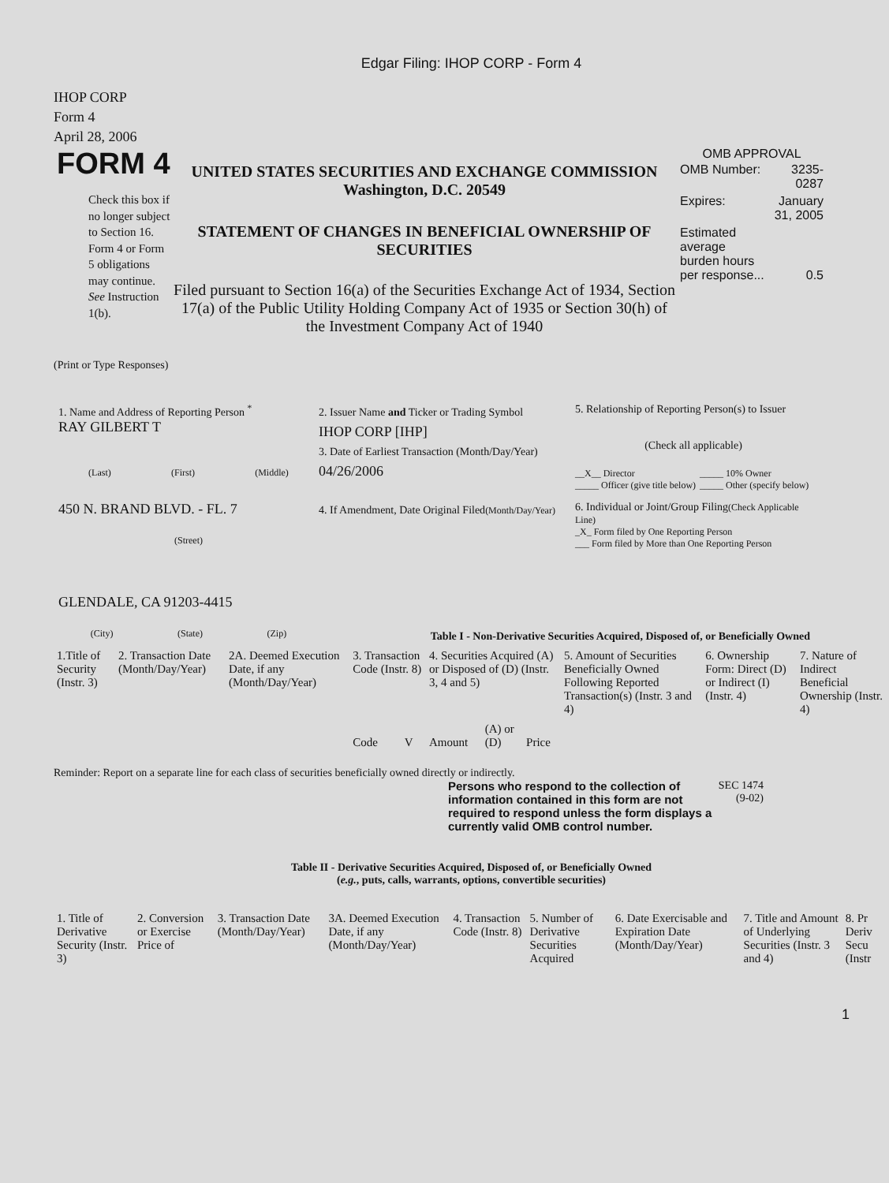Edgar Filing: IHOP CORP - Form 4
IHOP CORP
Form 4
April 28, 2006
FORM 4
Check this box if no longer subject to Section 16. Form 4 or Form 5 obligations may continue. See Instruction 1(b).
UNITED STATES SECURITIES AND EXCHANGE COMMISSION
Washington, D.C. 20549
STATEMENT OF CHANGES IN BENEFICIAL OWNERSHIP OF SECURITIES
Filed pursuant to Section 16(a) of the Securities Exchange Act of 1934, Section 17(a) of the Public Utility Holding Company Act of 1935 or Section 30(h) of the Investment Company Act of 1940
OMB APPROVAL
| OMB Number: | 3235-0287 |
| Expires: | January 31, 2005 |
| Estimated average burden hours per response... | 0.5 |
(Print or Type Responses)
1. Name and Address of Reporting Person <sup>*</sup>
RAY GILBERT T
(Last) (First) (Middle)
450 N. BRAND BLVD. - FL. 7
(Street)
GLENDALE, CA 91203-4415
(City) (State) (Zip)
2. Issuer Name and Ticker or Trading Symbol
IHOP CORP [IHP]
3. Date of Earliest Transaction (Month/Day/Year)
04/26/2006
4. If Amendment, Date Original Filed(Month/Day/Year)
5. Relationship of Reporting Person(s) to Issuer
(Check all applicable)
__X__ Director
_____ Officer (give title below)
_____ 10% Owner
_____ Other (specify below)
6. Individual or Joint/Group Filing(Check Applicable Line)
_X_ Form filed by One Reporting Person
___ Form filed by More than One Reporting Person
Table I - Non-Derivative Securities Acquired, Disposed of, or Beneficially Owned
| 1.Title of Security (Instr. 3) | 2. Transaction Date (Month/Day/Year) | 2A. Deemed Execution Date, if any (Month/Day/Year) | 3. Transaction Code (Instr. 8) | | 4. Securities Acquired (A) or Disposed of (D) (Instr. 3, 4 and 5) | | | 5. Amount of Securities Beneficially Owned Following Reported Transaction(s) (Instr. 3 and 4) | 6. Ownership Form: Direct (D) or Indirect (I) (Instr. 4) | 7. Nature of Indirect Beneficial Ownership (Instr. 4) |
| --- | --- | --- | --- | --- | --- | --- | --- | --- | --- | --- |
| | | | Code | V | Amount | (A) or (D) | Price | | | |
Reminder: Report on a separate line for each class of securities beneficially owned directly or indirectly.
Persons who respond to the collection of information contained in this form are not required to respond unless the form displays a currently valid OMB control number.
SEC 1474 (9-02)
Table II - Derivative Securities Acquired, Disposed of, or Beneficially Owned
(e.g., puts, calls, warrants, options, convertible securities)
| 1. Title of Derivative Security (Instr. 3) | 2. Conversion or Exercise Price of | 3. Transaction Date (Month/Day/Year) | 3A. Deemed Execution Date, if any (Month/Day/Year) | 4. Transaction Code (Instr. 8) | 5. Number of Derivative Securities Acquired | 6. Date Exercisable and Expiration Date (Month/Day/Year) | 7. Title and Amount of Underlying Securities (Instr. 3 and 4) | 8. Pr Deriv Secu (Instr |
| --- | --- | --- | --- | --- | --- | --- | --- | --- |
1